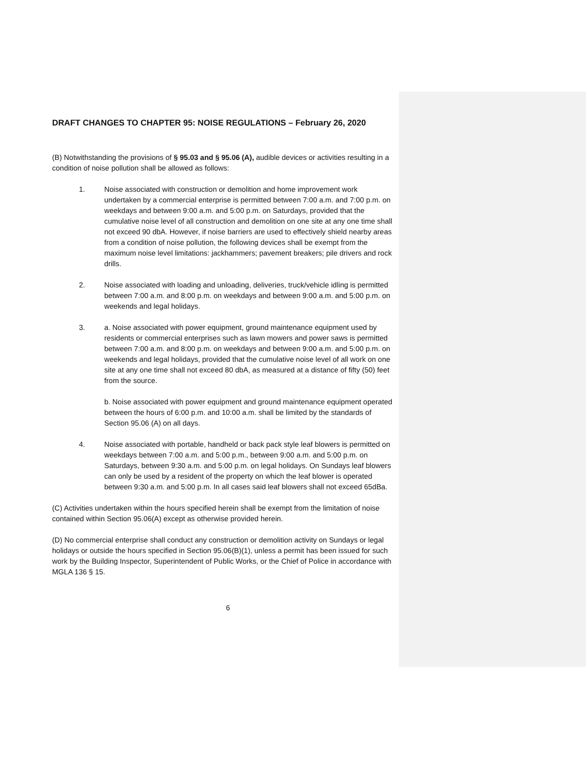DRAFT CHANGES TO CHAPTER 95: NOISE REGULATIONS – February 26, 2020
(B) Notwithstanding the provisions of § 95.03 and § 95.06 (A), audible devices or activities resulting in a condition of noise pollution shall be allowed as follows:
1. Noise associated with construction or demolition and home improvement work undertaken by a commercial enterprise is permitted between 7:00 a.m. and 7:00 p.m. on weekdays and between 9:00 a.m. and 5:00 p.m. on Saturdays, provided that the cumulative noise level of all construction and demolition on one site at any one time shall not exceed 90 dbA. However, if noise barriers are used to effectively shield nearby areas from a condition of noise pollution, the following devices shall be exempt from the maximum noise level limitations: jackhammers; pavement breakers; pile drivers and rock drills.
2. Noise associated with loading and unloading, deliveries, truck/vehicle idling is permitted between 7:00 a.m. and 8:00 p.m. on weekdays and between 9:00 a.m. and 5:00 p.m. on weekends and legal holidays.
3. a. Noise associated with power equipment, ground maintenance equipment used by residents or commercial enterprises such as lawn mowers and power saws is permitted between 7:00 a.m. and 8:00 p.m. on weekdays and between 9:00 a.m. and 5:00 p.m. on weekends and legal holidays, provided that the cumulative noise level of all work on one site at any one time shall not exceed 80 dbA, as measured at a distance of fifty (50) feet from the source.
b. Noise associated with power equipment and ground maintenance equipment operated between the hours of 6:00 p.m. and 10:00 a.m. shall be limited by the standards of Section 95.06 (A) on all days.
4. Noise associated with portable, handheld or back pack style leaf blowers is permitted on weekdays between 7:00 a.m. and 5:00 p.m., between 9:00 a.m. and 5:00 p.m. on Saturdays, between 9:30 a.m. and 5:00 p.m. on legal holidays. On Sundays leaf blowers can only be used by a resident of the property on which the leaf blower is operated between 9:30 a.m. and 5:00 p.m. In all cases said leaf blowers shall not exceed 65dBa.
(C) Activities undertaken within the hours specified herein shall be exempt from the limitation of noise contained within Section 95.06(A) except as otherwise provided herein.
(D) No commercial enterprise shall conduct any construction or demolition activity on Sundays or legal holidays or outside the hours specified in Section 95.06(B)(1), unless a permit has been issued for such work by the Building Inspector, Superintendent of Public Works, or the Chief of Police in accordance with MGLA 136 § 15.
6